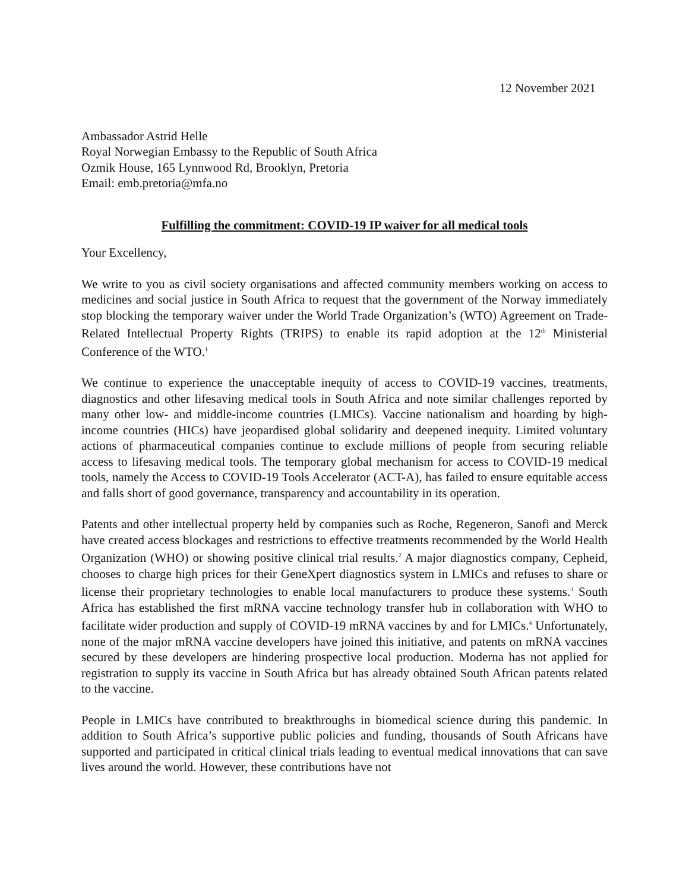12 November 2021
Ambassador Astrid Helle
Royal Norwegian Embassy to the Republic of South Africa
Ozmik House, 165 Lynnwood Rd, Brooklyn, Pretoria
Email: emb.pretoria@mfa.no
Fulfilling the commitment: COVID-19 IP waiver for all medical tools
Your Excellency,
We write to you as civil society organisations and affected community members working on access to medicines and social justice in South Africa to request that the government of the Norway immediately stop blocking the temporary waiver under the World Trade Organization’s (WTO) Agreement on Trade-Related Intellectual Property Rights (TRIPS) to enable its rapid adoption at the 12<sup>th</sup> Ministerial Conference of the WTO.<sup>1</sup>
We continue to experience the unacceptable inequity of access to COVID-19 vaccines, treatments, diagnostics and other lifesaving medical tools in South Africa and note similar challenges reported by many other low- and middle-income countries (LMICs). Vaccine nationalism and hoarding by high-income countries (HICs) have jeopardised global solidarity and deepened inequity. Limited voluntary actions of pharmaceutical companies continue to exclude millions of people from securing reliable access to lifesaving medical tools. The temporary global mechanism for access to COVID-19 medical tools, namely the Access to COVID-19 Tools Accelerator (ACT-A), has failed to ensure equitable access and falls short of good governance, transparency and accountability in its operation.
Patents and other intellectual property held by companies such as Roche, Regeneron, Sanofi and Merck have created access blockages and restrictions to effective treatments recommended by the World Health Organization (WHO) or showing positive clinical trial results.<sup>2</sup> A major diagnostics company, Cepheid, chooses to charge high prices for their GeneXpert diagnostics system in LMICs and refuses to share or license their proprietary technologies to enable local manufacturers to produce these systems.<sup>3</sup> South Africa has established the first mRNA vaccine technology transfer hub in collaboration with WHO to facilitate wider production and supply of COVID-19 mRNA vaccines by and for LMICs.<sup>4</sup> Unfortunately, none of the major mRNA vaccine developers have joined this initiative, and patents on mRNA vaccines secured by these developers are hindering prospective local production. Moderna has not applied for registration to supply its vaccine in South Africa but has already obtained South African patents related to the vaccine.
People in LMICs have contributed to breakthroughs in biomedical science during this pandemic. In addition to South Africa’s supportive public policies and funding, thousands of South Africans have supported and participated in critical clinical trials leading to eventual medical innovations that can save lives around the world. However, these contributions have not